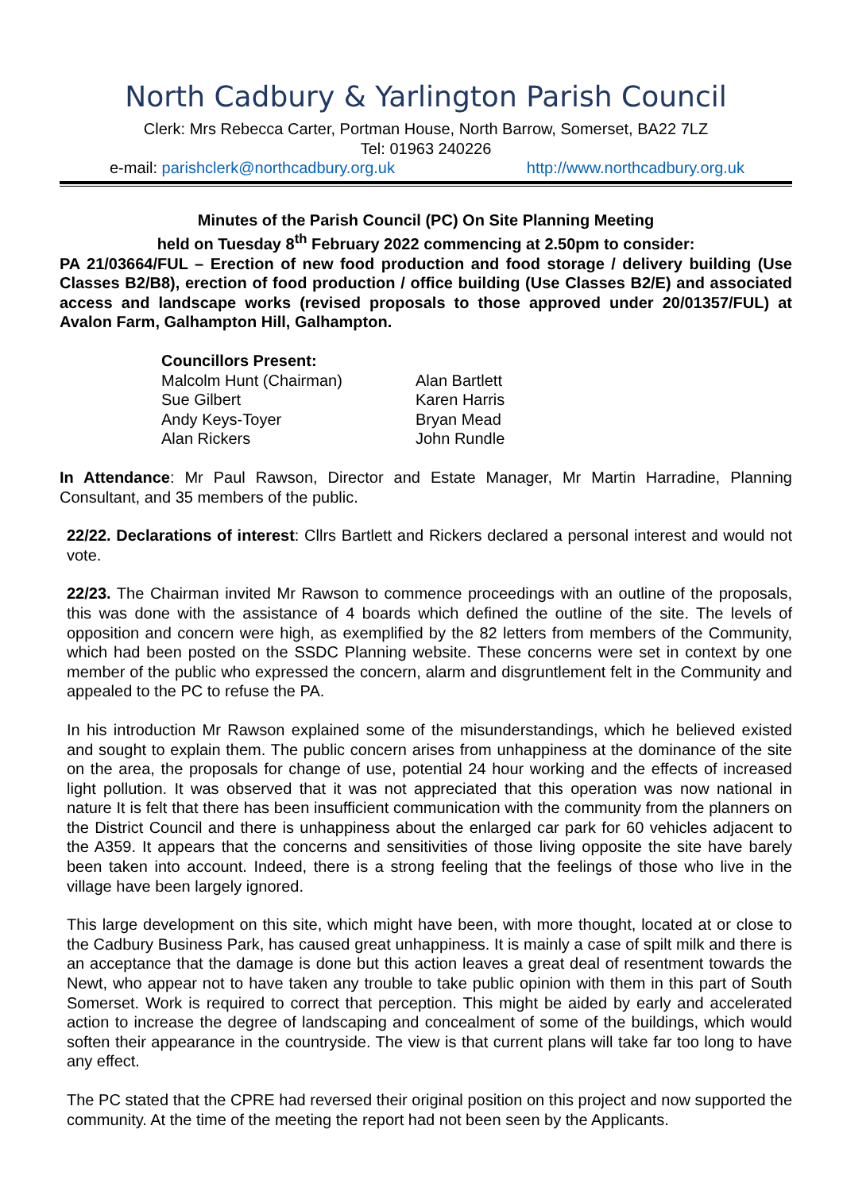North Cadbury & Yarlington Parish Council
Clerk: Mrs Rebecca Carter, Portman House, North Barrow, Somerset, BA22 7LZ
Tel: 01963 240226
e-mail: parishclerk@northcadbury.org.uk http://www.northcadbury.org.uk
Minutes of the Parish Council (PC) On Site Planning Meeting
held on Tuesday 8<sup>th</sup> February 2022 commencing at 2.50pm to consider:
PA 21/03664/FUL – Erection of new food production and food storage / delivery building (Use Classes B2/B8), erection of food production / office building (Use Classes B2/E) and associated access and landscape works (revised proposals to those approved under 20/01357/FUL) at Avalon Farm, Galhampton Hill, Galhampton.
Councillors Present:
| Malcolm Hunt (Chairman) | Alan Bartlett |
| Sue Gilbert | Karen Harris |
| Andy Keys-Toyer | Bryan Mead |
| Alan Rickers | John Rundle |
In Attendance: Mr Paul Rawson, Director and Estate Manager, Mr Martin Harradine, Planning Consultant, and 35 members of the public.
22/22. Declarations of interest: Cllrs Bartlett and Rickers declared a personal interest and would not vote.
22/23. The Chairman invited Mr Rawson to commence proceedings with an outline of the proposals, this was done with the assistance of 4 boards which defined the outline of the site. The levels of opposition and concern were high, as exemplified by the 82 letters from members of the Community, which had been posted on the SSDC Planning website. These concerns were set in context by one member of the public who expressed the concern, alarm and disgruntlement felt in the Community and appealed to the PC to refuse the PA.
In his introduction Mr Rawson explained some of the misunderstandings, which he believed existed and sought to explain them. The public concern arises from unhappiness at the dominance of the site on the area, the proposals for change of use, potential 24 hour working and the effects of increased light pollution. It was observed that it was not appreciated that this operation was now national in nature It is felt that there has been insufficient communication with the community from the planners on the District Council and there is unhappiness about the enlarged car park for 60 vehicles adjacent to the A359. It appears that the concerns and sensitivities of those living opposite the site have barely been taken into account. Indeed, there is a strong feeling that the feelings of those who live in the village have been largely ignored.
This large development on this site, which might have been, with more thought, located at or close to the Cadbury Business Park, has caused great unhappiness. It is mainly a case of spilt milk and there is an acceptance that the damage is done but this action leaves a great deal of resentment towards the Newt, who appear not to have taken any trouble to take public opinion with them in this part of South Somerset. Work is required to correct that perception. This might be aided by early and accelerated action to increase the degree of landscaping and concealment of some of the buildings, which would soften their appearance in the countryside. The view is that current plans will take far too long to have any effect.
The PC stated that the CPRE had reversed their original position on this project and now supported the community. At the time of the meeting the report had not been seen by the Applicants.